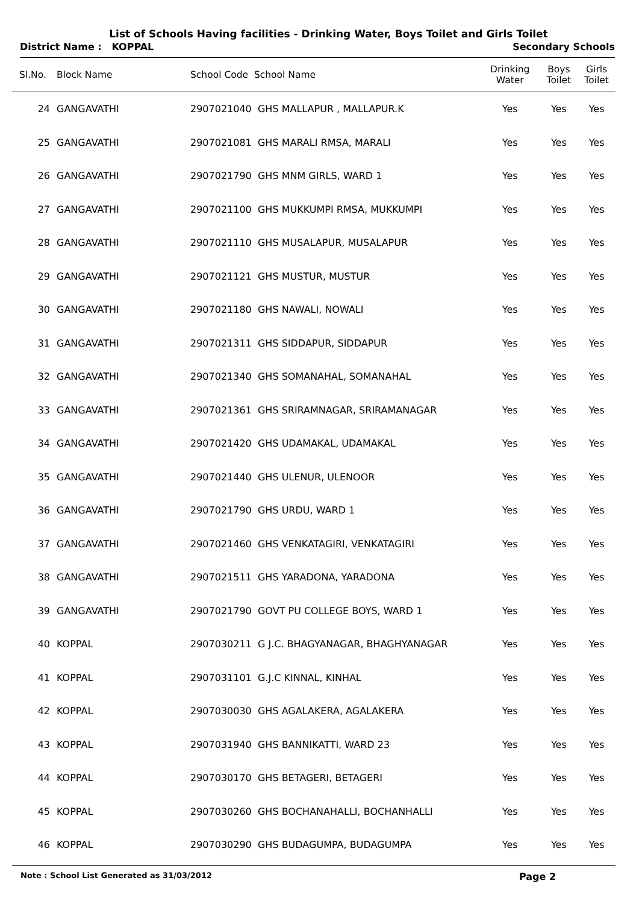List of Schools Having facilities - Drinking Water, Boys Toilet and Girls Toilet
District Name : KOPPAL Secondary Schools
| Sl.No. | Block Name | School Code School Name | Drinking Water | Boys Toilet | Girls Toilet |
| --- | --- | --- | --- | --- | --- |
| 24 | GANGAVATHI | 2907021040 GHS MALLAPUR , MALLAPUR.K | Yes | Yes | Yes |
| 25 | GANGAVATHI | 2907021081 GHS MARALI RMSA, MARALI | Yes | Yes | Yes |
| 26 | GANGAVATHI | 2907021790 GHS MNM GIRLS, WARD 1 | Yes | Yes | Yes |
| 27 | GANGAVATHI | 2907021100 GHS MUKKUMPI RMSA, MUKKUMPI | Yes | Yes | Yes |
| 28 | GANGAVATHI | 2907021110 GHS MUSALAPUR, MUSALAPUR | Yes | Yes | Yes |
| 29 | GANGAVATHI | 2907021121 GHS MUSTUR, MUSTUR | Yes | Yes | Yes |
| 30 | GANGAVATHI | 2907021180 GHS NAWALI, NOWALI | Yes | Yes | Yes |
| 31 | GANGAVATHI | 2907021311 GHS SIDDAPUR, SIDDAPUR | Yes | Yes | Yes |
| 32 | GANGAVATHI | 2907021340 GHS SOMANAHAL, SOMANAHAL | Yes | Yes | Yes |
| 33 | GANGAVATHI | 2907021361 GHS SRIRAMNAGAR, SRIRAMANAGAR | Yes | Yes | Yes |
| 34 | GANGAVATHI | 2907021420 GHS UDAMAKAL, UDAMAKAL | Yes | Yes | Yes |
| 35 | GANGAVATHI | 2907021440 GHS ULENUR, ULENOOR | Yes | Yes | Yes |
| 36 | GANGAVATHI | 2907021790 GHS URDU, WARD 1 | Yes | Yes | Yes |
| 37 | GANGAVATHI | 2907021460 GHS VENKATAGIRI, VENKATAGIRI | Yes | Yes | Yes |
| 38 | GANGAVATHI | 2907021511 GHS YARADONA, YARADONA | Yes | Yes | Yes |
| 39 | GANGAVATHI | 2907021790 GOVT PU COLLEGE BOYS, WARD 1 | Yes | Yes | Yes |
| 40 | KOPPAL | 2907030211 G J.C. BHAGYANAGAR, BHAGHYANAGAR | Yes | Yes | Yes |
| 41 | KOPPAL | 2907031101 G.J.C KINNAL, KINHAL | Yes | Yes | Yes |
| 42 | KOPPAL | 2907030030 GHS AGALAKERA, AGALAKERA | Yes | Yes | Yes |
| 43 | KOPPAL | 2907031940 GHS BANNIKATTI, WARD 23 | Yes | Yes | Yes |
| 44 | KOPPAL | 2907030170 GHS BETAGERI, BETAGERI | Yes | Yes | Yes |
| 45 | KOPPAL | 2907030260 GHS BOCHANAHALLI, BOCHANHALLI | Yes | Yes | Yes |
| 46 | KOPPAL | 2907030290 GHS BUDAGUMPA, BUDAGUMPA | Yes | Yes | Yes |
Note : School List Generated as 31/03/2012 Page 2